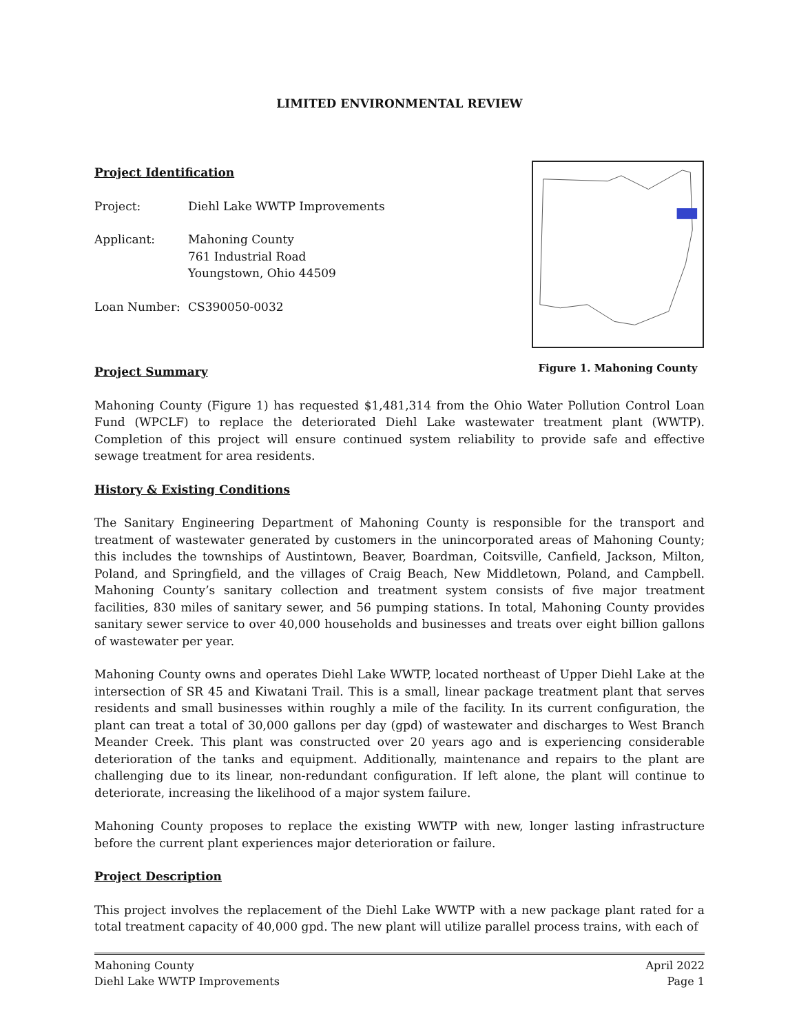LIMITED ENVIRONMENTAL REVIEW
Project Identification
Project: Diehl Lake WWTP Improvements
Applicant: Mahoning County
761 Industrial Road
Youngstown, Ohio 44509
Loan Number: CS390050-0032
Project Summary
Figure 1. Mahoning County
Mahoning County (Figure 1) has requested $1,481,314 from the Ohio Water Pollution Control Loan Fund (WPCLF) to replace the deteriorated Diehl Lake wastewater treatment plant (WWTP). Completion of this project will ensure continued system reliability to provide safe and effective sewage treatment for area residents.
History & Existing Conditions
The Sanitary Engineering Department of Mahoning County is responsible for the transport and treatment of wastewater generated by customers in the unincorporated areas of Mahoning County; this includes the townships of Austintown, Beaver, Boardman, Coitsville, Canfield, Jackson, Milton, Poland, and Springfield, and the villages of Craig Beach, New Middletown, Poland, and Campbell. Mahoning County’s sanitary collection and treatment system consists of five major treatment facilities, 830 miles of sanitary sewer, and 56 pumping stations. In total, Mahoning County provides sanitary sewer service to over 40,000 households and businesses and treats over eight billion gallons of wastewater per year.
Mahoning County owns and operates Diehl Lake WWTP, located northeast of Upper Diehl Lake at the intersection of SR 45 and Kiwatani Trail. This is a small, linear package treatment plant that serves residents and small businesses within roughly a mile of the facility. In its current configuration, the plant can treat a total of 30,000 gallons per day (gpd) of wastewater and discharges to West Branch Meander Creek. This plant was constructed over 20 years ago and is experiencing considerable deterioration of the tanks and equipment. Additionally, maintenance and repairs to the plant are challenging due to its linear, non-redundant configuration. If left alone, the plant will continue to deteriorate, increasing the likelihood of a major system failure.
Mahoning County proposes to replace the existing WWTP with new, longer lasting infrastructure before the current plant experiences major deterioration or failure.
Project Description
This project involves the replacement of the Diehl Lake WWTP with a new package plant rated for a total treatment capacity of 40,000 gpd. The new plant will utilize parallel process trains, with each of
Mahoning County
Diehl Lake WWTP Improvements
April 2022
Page 1